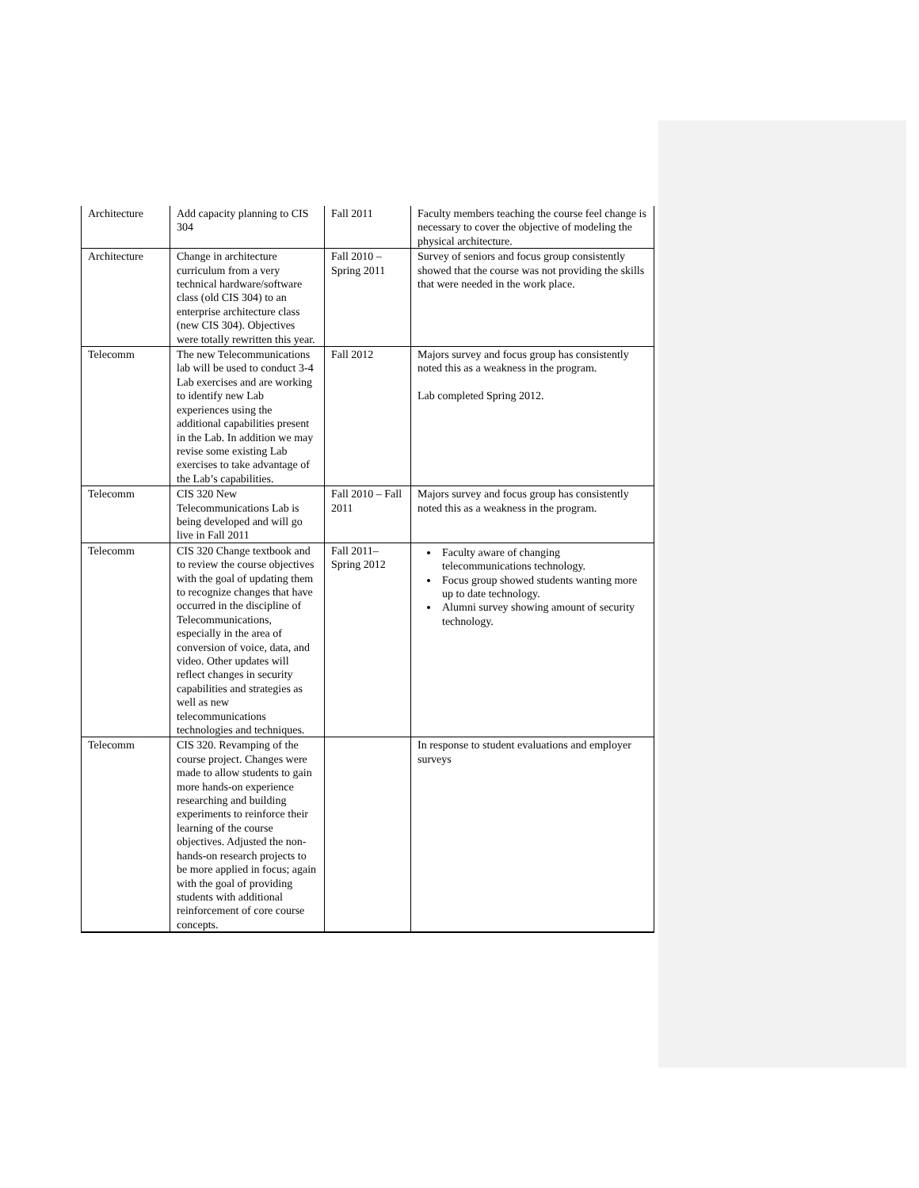| Architecture | Add capacity planning to CIS 304 | Fall 2011 | Faculty members teaching the course feel change is necessary to cover the objective of modeling the physical architecture. |
| Architecture | Change in architecture curriculum from a very technical hardware/software class (old CIS 304) to an enterprise architecture class (new CIS 304). Objectives were totally rewritten this year. | Fall 2010 – Spring 2011 | Survey of seniors and focus group consistently showed that the course was not providing the skills that were needed in the work place. |
| Telecomm | The new Telecommunications lab will be used to conduct 3-4 Lab exercises and are working to identify new Lab experiences using the additional capabilities present in the Lab. In addition we may revise some existing Lab exercises to take advantage of the Lab’s capabilities. | Fall 2012 | Majors survey and focus group has consistently noted this as a weakness in the program. Lab completed Spring 2012. |
| Telecomm | CIS 320 New Telecommunications Lab is being developed and will go live in Fall 2011 | Fall 2010 – Fall 2011 | Majors survey and focus group has consistently noted this as a weakness in the program. |
| Telecomm | CIS 320 Change textbook and to review the course objectives with the goal of updating them to recognize changes that have occurred in the discipline of Telecommunications, especially in the area of conversion of voice, data, and video. Other updates will reflect changes in security capabilities and strategies as well as new telecommunications technologies and techniques. | Fall 2011– Spring 2012 | Faculty aware of changing telecommunications technology. Focus group showed students wanting more up to date technology. Alumni survey showing amount of security technology. |
| Telecomm | CIS 320. Revamping of the course project. Changes were made to allow students to gain more hands-on experience researching and building experiments to reinforce their learning of the course objectives. Adjusted the non-hands-on research projects to be more applied in focus; again with the goal of providing students with additional reinforcement of core course concepts. | | In response to student evaluations and employer surveys |